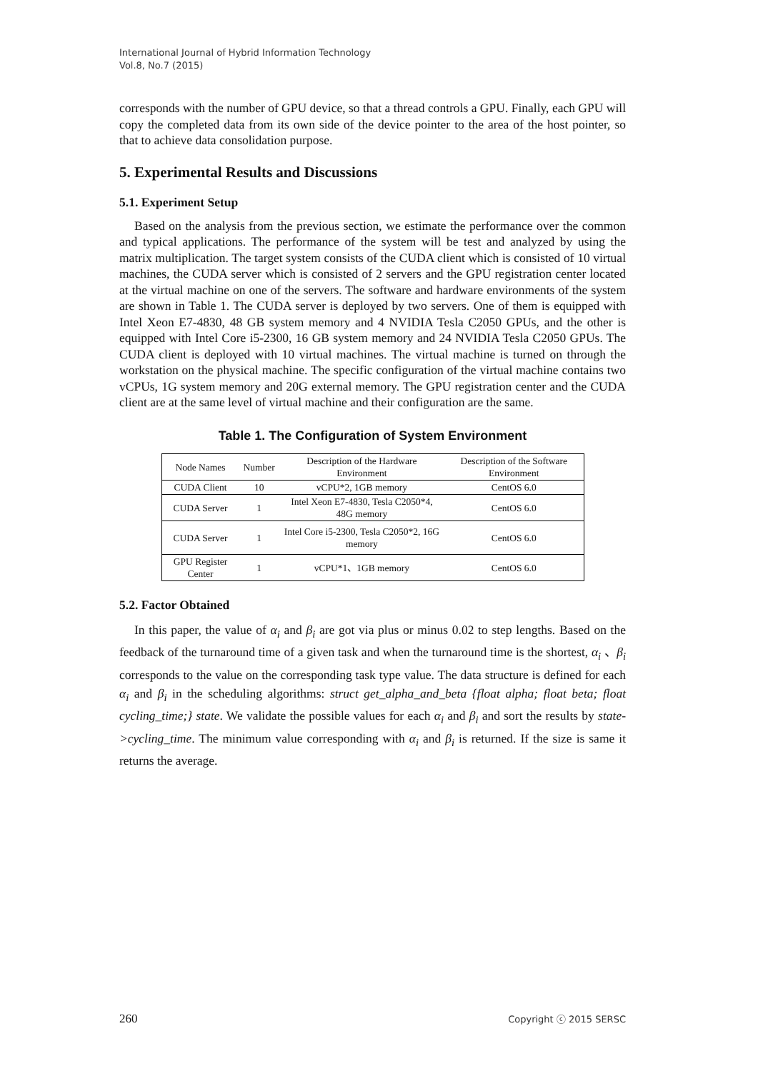International Journal of Hybrid Information Technology
Vol.8, No.7 (2015)
corresponds with the number of GPU device, so that a thread controls a GPU. Finally, each GPU will copy the completed data from its own side of the device pointer to the area of the host pointer, so that to achieve data consolidation purpose.
5. Experimental Results and Discussions
5.1. Experiment Setup
Based on the analysis from the previous section, we estimate the performance over the common and typical applications. The performance of the system will be test and analyzed by using the matrix multiplication. The target system consists of the CUDA client which is consisted of 10 virtual machines, the CUDA server which is consisted of 2 servers and the GPU registration center located at the virtual machine on one of the servers. The software and hardware environments of the system are shown in Table 1. The CUDA server is deployed by two servers. One of them is equipped with Intel Xeon E7-4830, 48 GB system memory and 4 NVIDIA Tesla C2050 GPUs, and the other is equipped with Intel Core i5-2300, 16 GB system memory and 24 NVIDIA Tesla C2050 GPUs. The CUDA client is deployed with 10 virtual machines. The virtual machine is turned on through the workstation on the physical machine. The specific configuration of the virtual machine contains two vCPUs, 1G system memory and 20G external memory. The GPU registration center and the CUDA client are at the same level of virtual machine and their configuration are the same.
Table 1. The Configuration of System Environment
| Node Names | Number | Description of the Hardware Environment | Description of the Software Environment |
| CUDA Client | 10 | vCPU*2, 1GB memory | CentOS 6.0 |
| CUDA Server | 1 | Intel Xeon E7-4830, Tesla C2050*4, 48G memory | CentOS 6.0 |
| CUDA Server | 1 | Intel Core i5-2300, Tesla C2050*2, 16G memory | CentOS 6.0 |
| GPU Register Center | 1 | vCPU*1、1GB memory | CentOS 6.0 |
5.2. Factor Obtained
In this paper, the value of α<sub>i</sub> and β<sub>i</sub> are got via plus or minus 0.02 to step lengths. Based on the feedback of the turnaround time of a given task and when the turnaround time is the shortest, α<sub>i</sub> 、β<sub>i</sub> corresponds to the value on the corresponding task type value. The data structure is defined for each α<sub>i</sub> and β<sub>i</sub> in the scheduling algorithms: struct get_alpha_and_beta {float alpha; float beta; float cycling_time;} state. We validate the possible values for each α<sub>i</sub> and β<sub>i</sub> and sort the results by state->cycling_time. The minimum value corresponding with α<sub>i</sub> and β<sub>i</sub> is returned. If the size is same it returns the average.
260 Copyright ⓒ 2015 SERSC